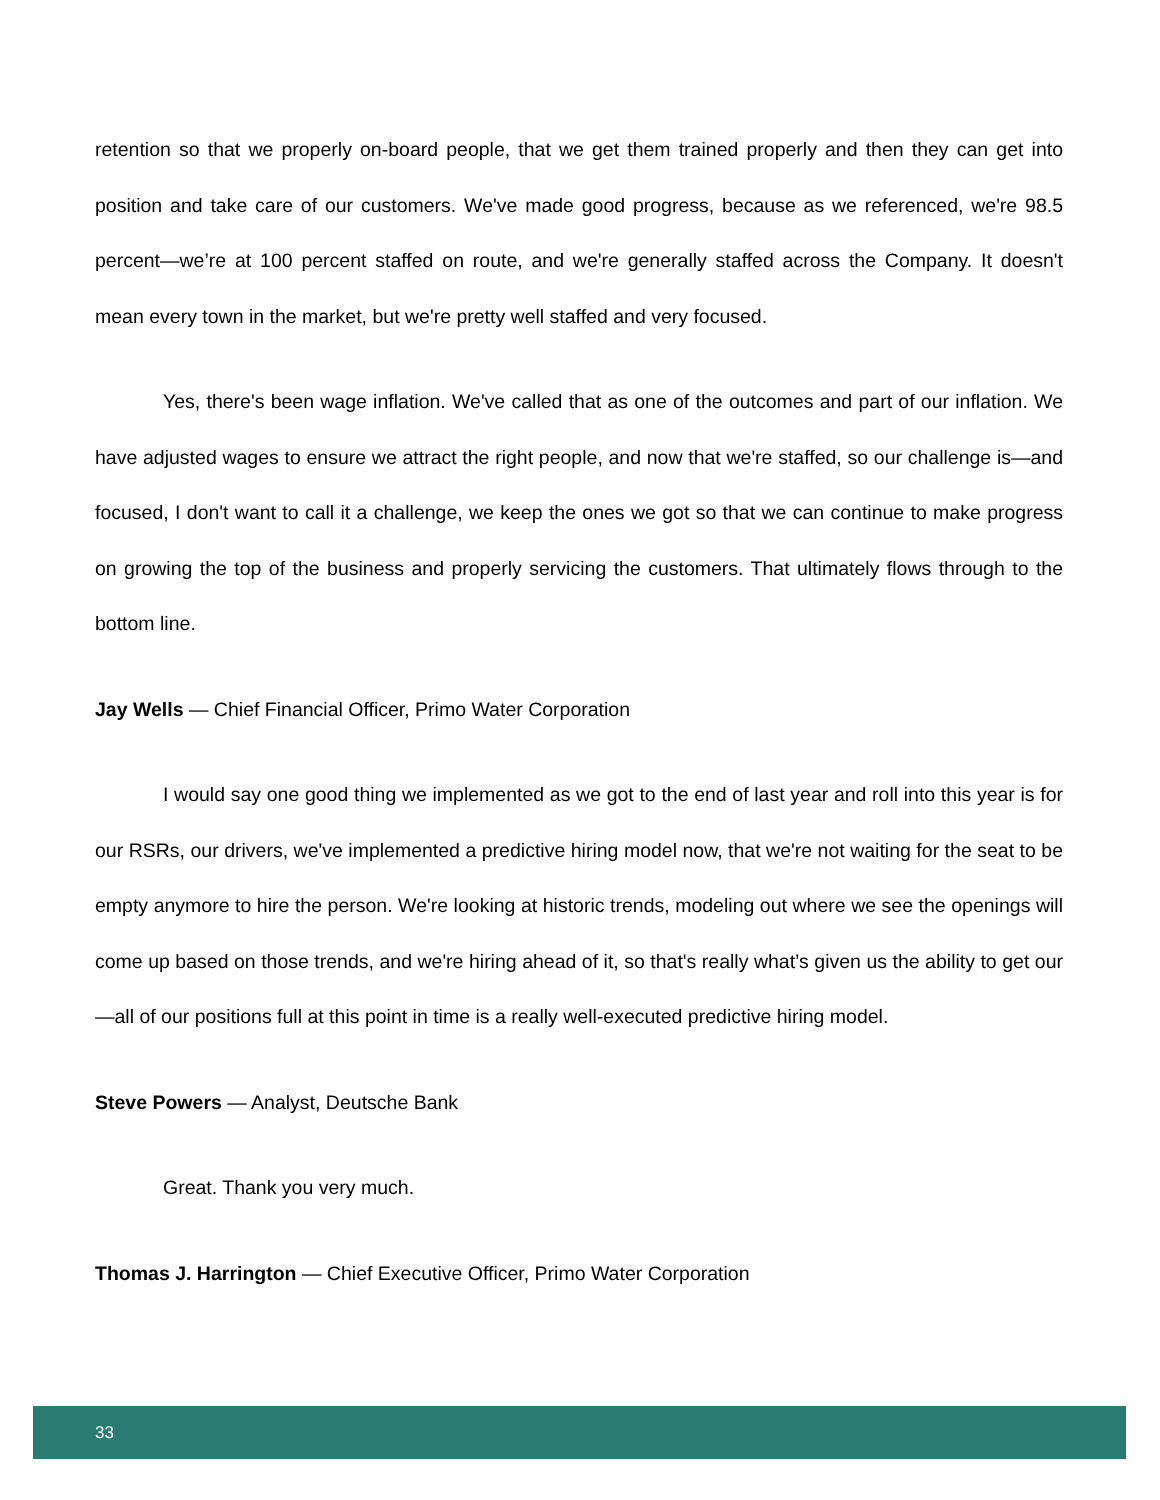retention so that we properly on-board people, that we get them trained properly and then they can get into position and take care of our customers. We've made good progress, because as we referenced, we're 98.5 percent—we’re at 100 percent staffed on route, and we're generally staffed across the Company. It doesn't mean every town in the market, but we're pretty well staffed and very focused.
Yes, there's been wage inflation. We've called that as one of the outcomes and part of our inflation. We have adjusted wages to ensure we attract the right people, and now that we're staffed, so our challenge is—and focused, I don't want to call it a challenge, we keep the ones we got so that we can continue to make progress on growing the top of the business and properly servicing the customers. That ultimately flows through to the bottom line.
Jay Wells — Chief Financial Officer, Primo Water Corporation
I would say one good thing we implemented as we got to the end of last year and roll into this year is for our RSRs, our drivers, we've implemented a predictive hiring model now, that we're not waiting for the seat to be empty anymore to hire the person. We're looking at historic trends, modeling out where we see the openings will come up based on those trends, and we're hiring ahead of it, so that's really what’s given us the ability to get our—all of our positions full at this point in time is a really well-executed predictive hiring model.
Steve Powers — Analyst, Deutsche Bank
Great. Thank you very much.
Thomas J. Harrington — Chief Executive Officer, Primo Water Corporation
33